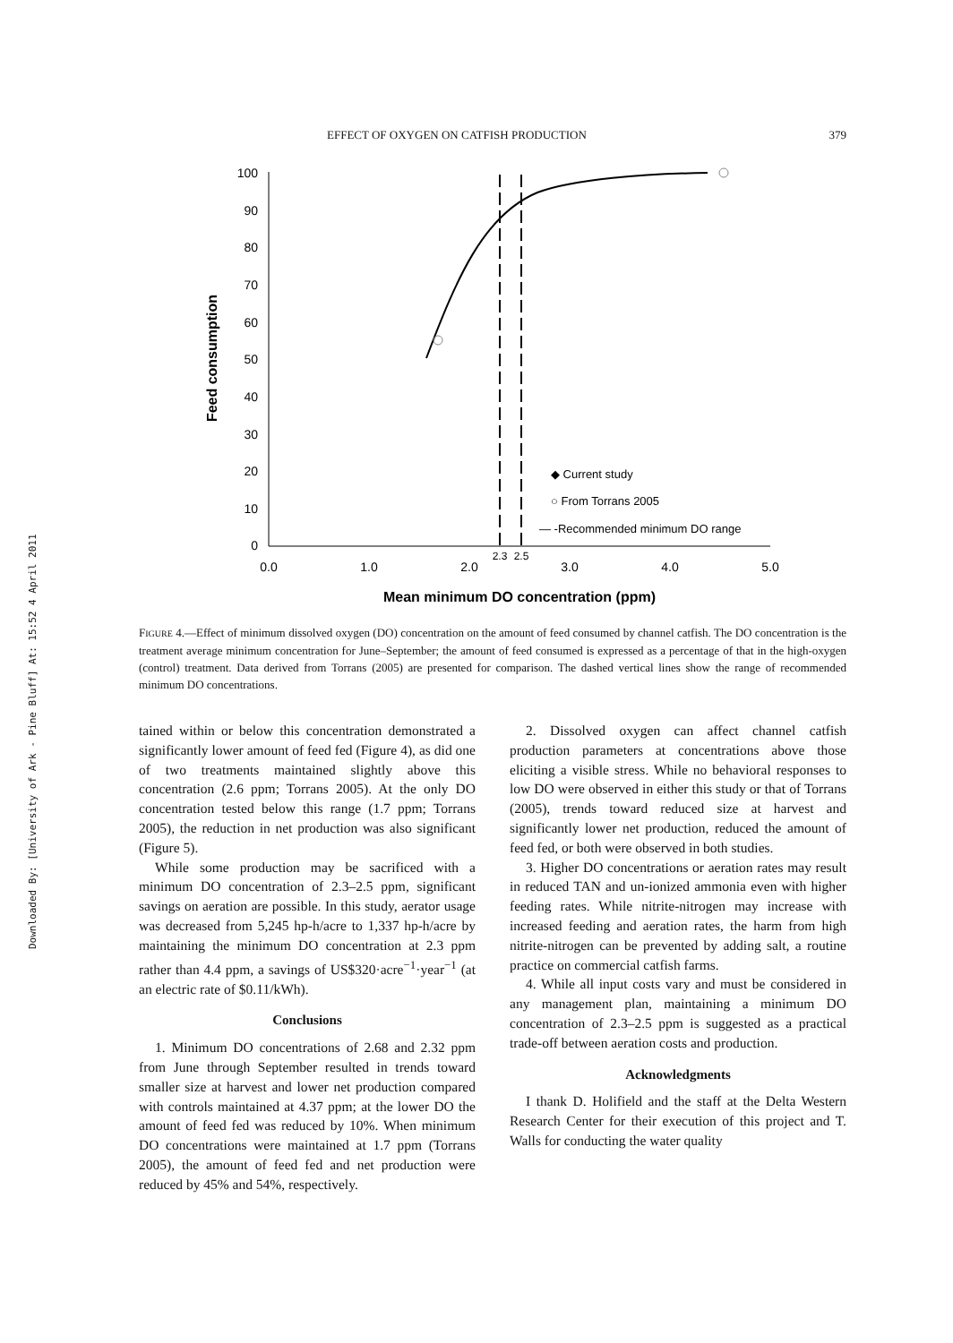Downloaded By: [University of Ark - Pine Bluff] At: 15:52 4 April 2011
EFFECT OF OXYGEN ON CATFISH PRODUCTION 379
100
90
80
70
60
50
40
30
20
10
0
0.0
1.0
2.0
3.0
4.0
5.0
2.3
2.5
Feed consumption
Mean minimum DO concentration (ppm)
◆ Current study
○ From Torrans 2005
— -Recommended minimum DO range
FIGURE 4.—Effect of minimum dissolved oxygen (DO) concentration on the amount of feed consumed by channel catfish. The DO concentration is the treatment average minimum concentration for June–September; the amount of feed consumed is expressed as a percentage of that in the high-oxygen (control) treatment. Data derived from Torrans (2005) are presented for comparison. The dashed vertical lines show the range of recommended minimum DO concentrations.
tained within or below this concentration demonstrated a significantly lower amount of feed fed (Figure 4), as did one of two treatments maintained slightly above this concentration (2.6 ppm; Torrans 2005). At the only DO concentration tested below this range (1.7 ppm; Torrans 2005), the reduction in net production was also significant (Figure 5).
While some production may be sacrificed with a minimum DO concentration of 2.3–2.5 ppm, significant savings on aeration are possible. In this study, aerator usage was decreased from 5,245 hp-h/acre to 1,337 hp-h/acre by maintaining the minimum DO concentration at 2.3 ppm rather than 4.4 ppm, a savings of US$320·acre<sup>−1</sup>·year<sup>−1</sup> (at an electric rate of $0.11/kWh).
Conclusions
1. Minimum DO concentrations of 2.68 and 2.32 ppm from June through September resulted in trends toward smaller size at harvest and lower net production compared with controls maintained at 4.37 ppm; at the lower DO the amount of feed fed was reduced by 10%. When minimum DO concentrations were maintained at 1.7 ppm (Torrans 2005), the amount of feed fed and net production were reduced by 45% and 54%, respectively.
2. Dissolved oxygen can affect channel catfish production parameters at concentrations above those eliciting a visible stress. While no behavioral responses to low DO were observed in either this study or that of Torrans (2005), trends toward reduced size at harvest and significantly lower net production, reduced the amount of feed fed, or both were observed in both studies.
3. Higher DO concentrations or aeration rates may result in reduced TAN and un-ionized ammonia even with higher feeding rates. While nitrite-nitrogen may increase with increased feeding and aeration rates, the harm from high nitrite-nitrogen can be prevented by adding salt, a routine practice on commercial catfish farms.
4. While all input costs vary and must be considered in any management plan, maintaining a minimum DO concentration of 2.3–2.5 ppm is suggested as a practical trade-off between aeration costs and production.
Acknowledgments
I thank D. Holifield and the staff at the Delta Western Research Center for their execution of this project and T. Walls for conducting the water quality